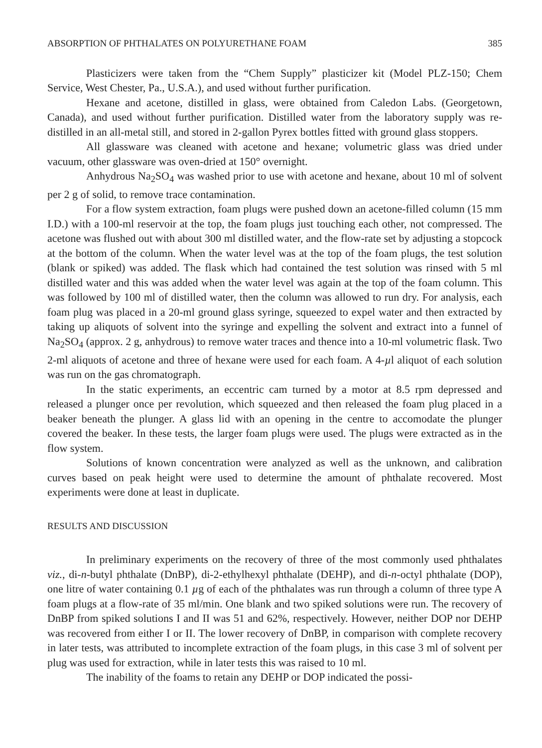ABSORPTION OF PHTHALATES ON POLYURETHANE FOAM 385
Plasticizers were taken from the “Chem Supply” plasticizer kit (Model PLZ-150; Chem Service, West Chester, Pa., U.S.A.), and used without further purification.
Hexane and acetone, distilled in glass, were obtained from Caledon Labs. (Georgetown, Canada), and used without further purification. Distilled water from the laboratory supply was re-distilled in an all-metal still, and stored in 2-gallon Pyrex bottles fitted with ground glass stoppers.
All glassware was cleaned with acetone and hexane; volumetric glass was dried under vacuum, other glassware was oven-dried at 150° overnight.
Anhydrous Na<sub>2</sub>SO<sub>4</sub> was washed prior to use with acetone and hexane, about 10 ml of solvent per 2 g of solid, to remove trace contamination.
For a flow system extraction, foam plugs were pushed down an acetone-filled column (15 mm I.D.) with a 100-ml reservoir at the top, the foam plugs just touching each other, not compressed. The acetone was flushed out with about 300 ml distilled water, and the flow-rate set by adjusting a stopcock at the bottom of the column. When the water level was at the top of the foam plugs, the test solution (blank or spiked) was added. The flask which had contained the test solution was rinsed with 5 ml distilled water and this was added when the water level was again at the top of the foam column. This was followed by 100 ml of distilled water, then the column was allowed to run dry. For analysis, each foam plug was placed in a 20-ml ground glass syringe, squeezed to expel water and then extracted by taking up aliquots of solvent into the syringe and expelling the solvent and extract into a funnel of Na<sub>2</sub>SO<sub>4</sub> (approx. 2 g, anhydrous) to remove water traces and thence into a 10-ml volumetric flask. Two 2-ml aliquots of acetone and three of hexane were used for each foam. A 4-µl aliquot of each solution was run on the gas chromatograph.
In the static experiments, an eccentric cam turned by a motor at 8.5 rpm depressed and released a plunger once per revolution, which squeezed and then released the foam plug placed in a beaker beneath the plunger. A glass lid with an opening in the centre to accomodate the plunger covered the beaker. In these tests, the larger foam plugs were used. The plugs were extracted as in the flow system.
Solutions of known concentration were analyzed as well as the unknown, and calibration curves based on peak height were used to determine the amount of phthalate recovered. Most experiments were done at least in duplicate.
RESULTS AND DISCUSSION
In preliminary experiments on the recovery of three of the most commonly used phthalates viz., di-n-butyl phthalate (DnBP), di-2-ethylhexyl phthalate (DEHP), and di-n-octyl phthalate (DOP), one litre of water containing 0.1 µg of each of the phthalates was run through a column of three type A foam plugs at a flow-rate of 35 ml/min. One blank and two spiked solutions were run. The recovery of DnBP from spiked solutions I and II was 51 and 62%, respectively. However, neither DOP nor DEHP was recovered from either I or II. The lower recovery of DnBP, in comparison with complete recovery in later tests, was attributed to incomplete extraction of the foam plugs, in this case 3 ml of solvent per plug was used for extraction, while in later tests this was raised to 10 ml.
The inability of the foams to retain any DEHP or DOP indicated the possi-